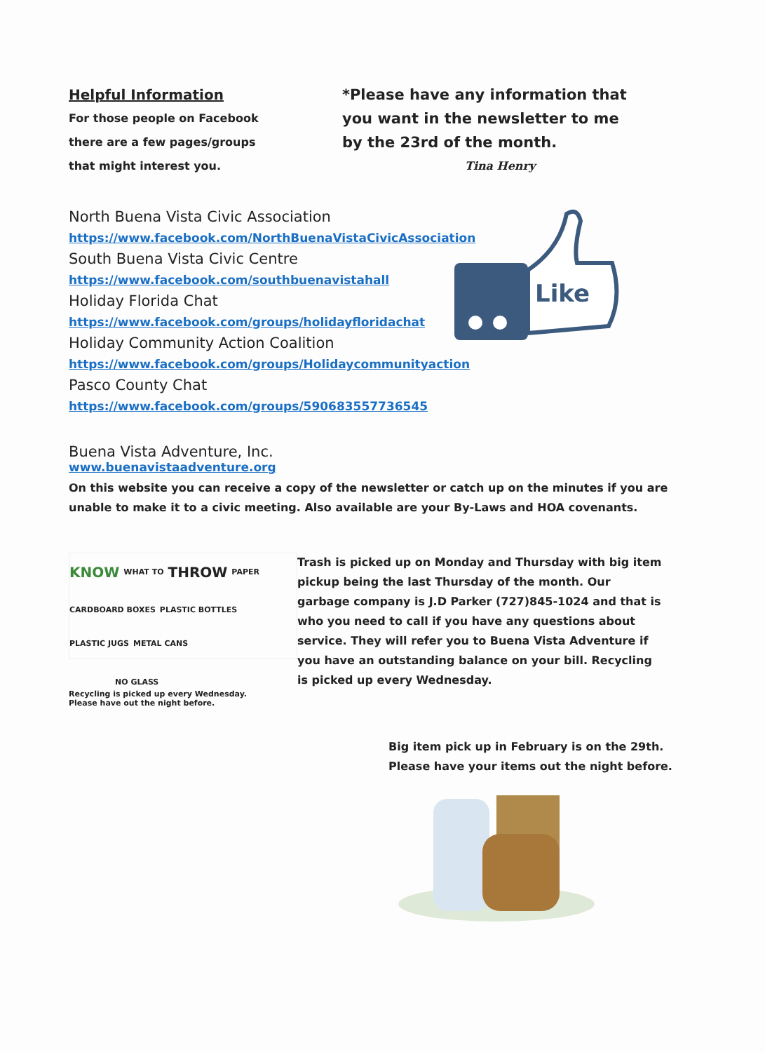Helpful Information
For those people on Facebook
there are a few pages/groups
that might interest you.
*Please have any information that
you want in the newsletter to me
by the 23rd of the month.
Tina Henry
North Buena Vista Civic Association
https://www.facebook.com/NorthBuenaVistaCivicAssociation
South Buena Vista Civic Centre
https://www.facebook.com/southbuenavistahall
Holiday Florida Chat
https://www.facebook.com/groups/holidayfloridachat
Holiday Community Action Coalition
https://www.facebook.com/groups/Holidaycommunityaction
Pasco County Chat
https://www.facebook.com/groups/590683557736545
Like
Buena Vista Adventure, Inc.
www.buenavistaadventure.org
On this website you can receive a copy of the newsletter or catch up on the minutes if you are unable to make it to a civic meeting. Also available are your By-Laws and HOA covenants.
KNOW WHAT TO THROW PAPER CARDBOARD BOXES PLASTIC BOTTLES PLASTIC JUGS METAL CANS
NO GLASS
Recycling is picked up every Wednesday.
Please have out the night before.
Trash is picked up on Monday and Thursday with big item pickup being the last Thursday of the month. Our garbage company is J.D Parker (727)845-1024 and that is who you need to call if you have any questions about service. They will refer you to Buena Vista Adventure if you have an outstanding balance on your bill. Recycling is picked up every Wednesday.
Big item pick up in February is on the 29th.
Please have your items out the night before.